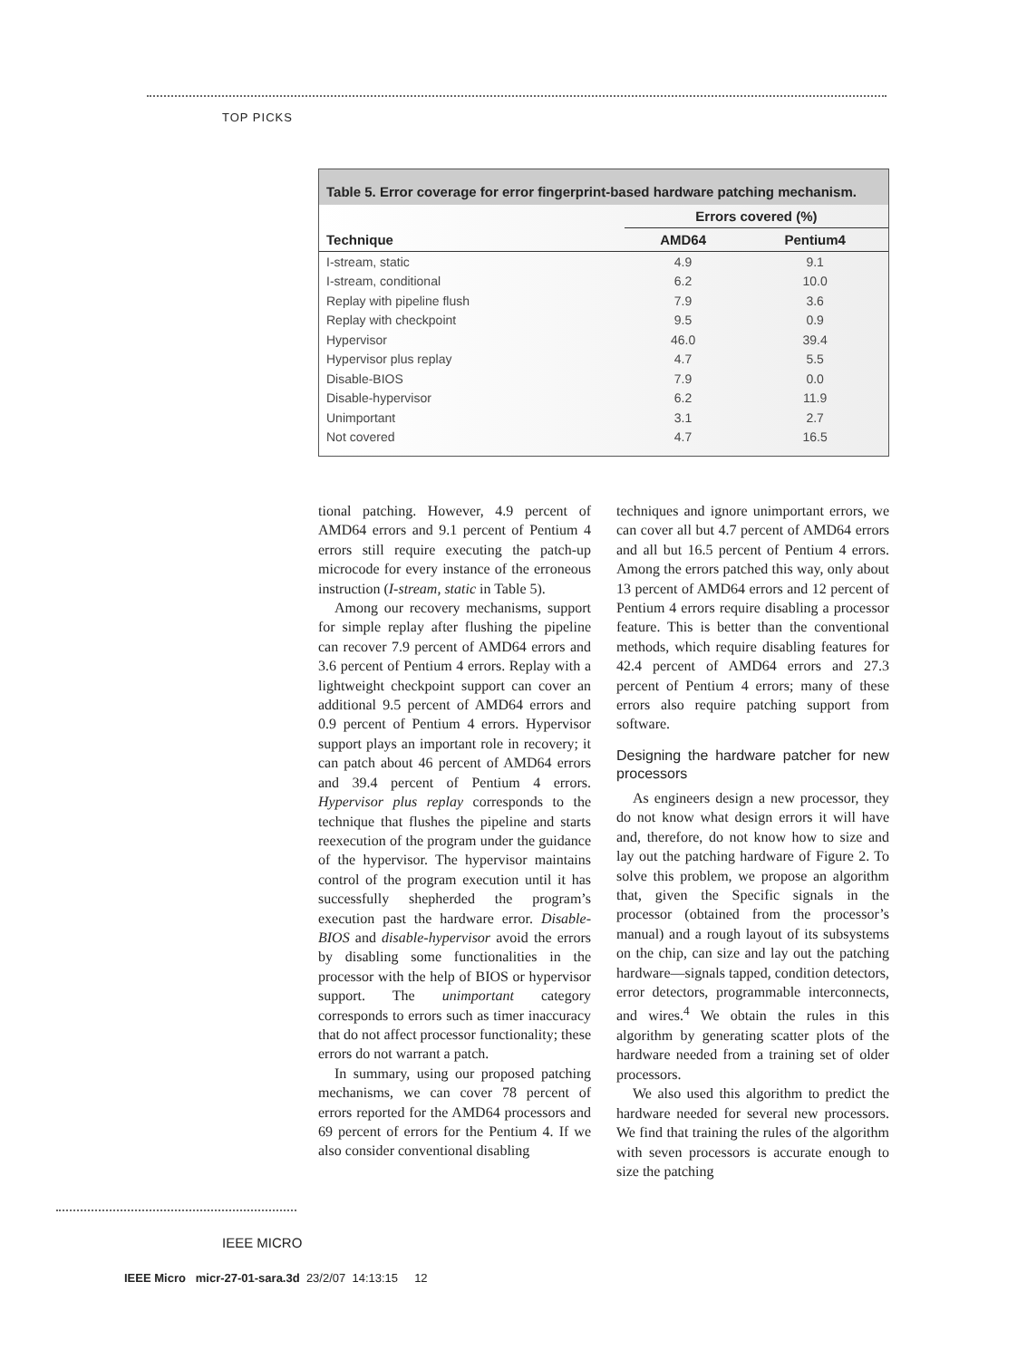TOP PICKS
Table 5. Error coverage for error fingerprint-based hardware patching mechanism.
| Technique | Errors covered (%) | |
| --- | --- | --- |
| | AMD64 | Pentium4 |
| I-stream, static | 4.9 | 9.1 |
| I-stream, conditional | 6.2 | 10.0 |
| Replay with pipeline flush | 7.9 | 3.6 |
| Replay with checkpoint | 9.5 | 0.9 |
| Hypervisor | 46.0 | 39.4 |
| Hypervisor plus replay | 4.7 | 5.5 |
| Disable-BIOS | 7.9 | 0.0 |
| Disable-hypervisor | 6.2 | 11.9 |
| Unimportant | 3.1 | 2.7 |
| Not covered | 4.7 | 16.5 |
tional patching. However, 4.9 percent of AMD64 errors and 9.1 percent of Pentium 4 errors still require executing the patch-up microcode for every instance of the erroneous instruction (I-stream, static in Table 5).
Among our recovery mechanisms, support for simple replay after flushing the pipeline can recover 7.9 percent of AMD64 errors and 3.6 percent of Pentium 4 errors. Replay with a lightweight checkpoint support can cover an additional 9.5 percent of AMD64 errors and 0.9 percent of Pentium 4 errors. Hypervisor support plays an important role in recovery; it can patch about 46 percent of AMD64 errors and 39.4 percent of Pentium 4 errors. Hypervisor plus replay corresponds to the technique that flushes the pipeline and starts reexecution of the program under the guidance of the hypervisor. The hypervisor maintains control of the program execution until it has successfully shepherded the program’s execution past the hardware error. Disable-BIOS and disable-hypervisor avoid the errors by disabling some functionalities in the processor with the help of BIOS or hypervisor support. The unimportant category corresponds to errors such as timer inaccuracy that do not affect processor functionality; these errors do not warrant a patch.
In summary, using our proposed patching mechanisms, we can cover 78 percent of errors reported for the AMD64 processors and 69 percent of errors for the Pentium 4. If we also consider conventional disabling
techniques and ignore unimportant errors, we can cover all but 4.7 percent of AMD64 errors and all but 16.5 percent of Pentium 4 errors. Among the errors patched this way, only about 13 percent of AMD64 errors and 12 percent of Pentium 4 errors require disabling a processor feature. This is better than the conventional methods, which require disabling features for 42.4 percent of AMD64 errors and 27.3 percent of Pentium 4 errors; many of these errors also require patching support from software.
Designing the hardware patcher for new processors
As engineers design a new processor, they do not know what design errors it will have and, therefore, do not know how to size and lay out the patching hardware of Figure 2. To solve this problem, we propose an algorithm that, given the Specific signals in the processor (obtained from the processor’s manual) and a rough layout of its subsystems on the chip, can size and lay out the patching hardware—signals tapped, condition detectors, error detectors, programmable interconnects, and wires.<sup>4</sup> We obtain the rules in this algorithm by generating scatter plots of the hardware needed from a training set of older processors.
We also used this algorithm to predict the hardware needed for several new processors. We find that training the rules of the algorithm with seven processors is accurate enough to size the patching
IEEE MICRO
IEEE Micro micr-27-01-sara.3d 23/2/07 14:13:15 12